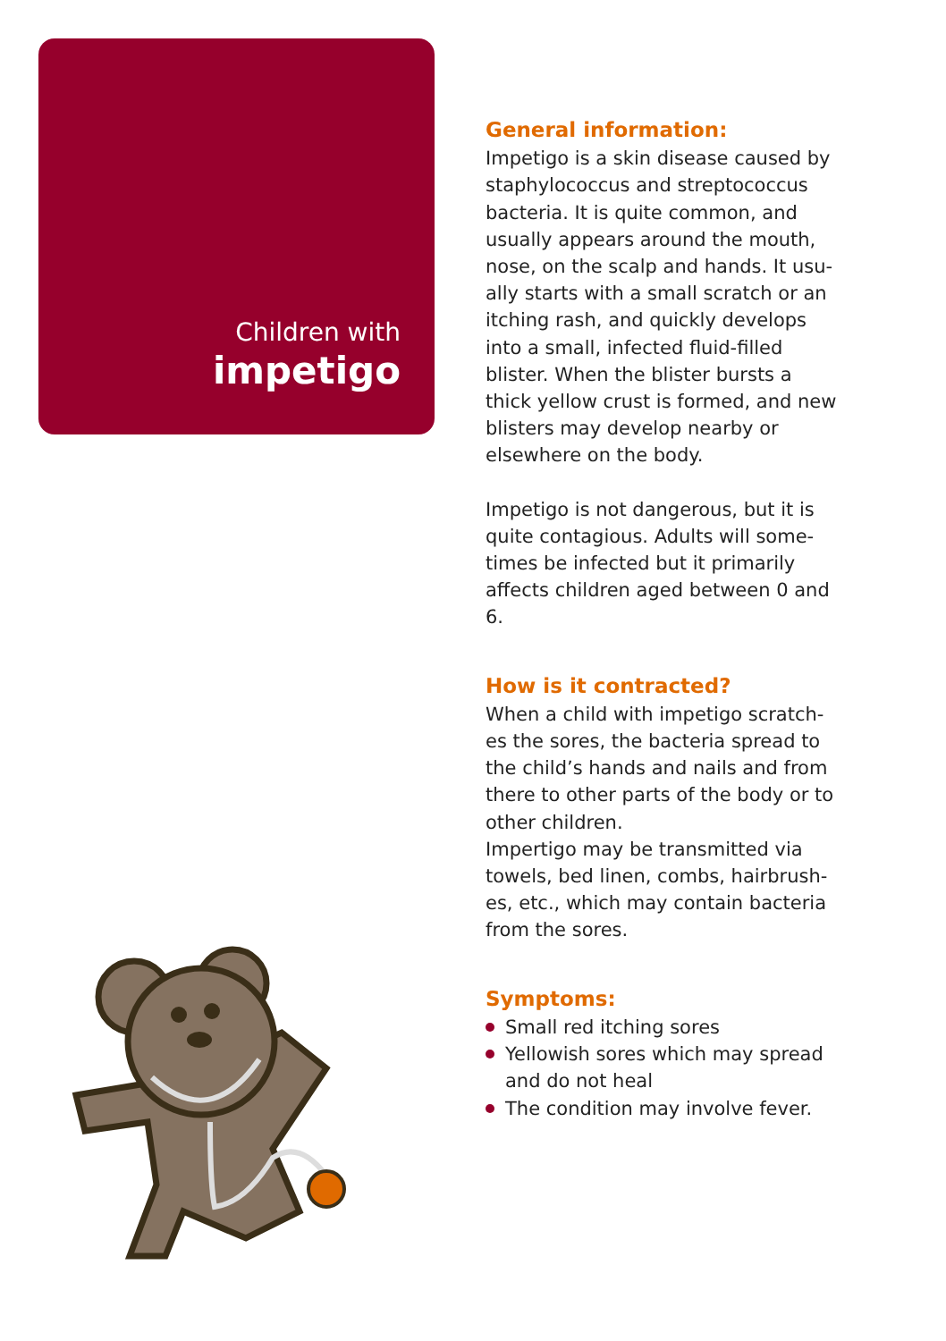Children with
impetigo
General information:
Impetigo is a skin disease caused by staphylococcus and streptococcus bacteria. It is quite common, and usually appears around the mouth, nose, on the scalp and hands. It usu-ally starts with a small scratch or an itching rash, and quickly develops into a small, infected fluid-filled blister. When the blister bursts a thick yellow crust is formed, and new blisters may develop nearby or elsewhere on the body.
Impetigo is not dangerous, but it is quite contagious. Adults will some-times be infected but it primarily affects children aged between 0 and 6.
How is it contracted?
When a child with impetigo scratch-es the sores, the bacteria spread to the child’s hands and nails and from there to other parts of the body or to other children.
Impertigo may be transmitted via towels, bed linen, combs, hairbrush-es, etc., which may contain bacteria from the sores.
Symptoms:
Small red itching sores
Yellowish sores which may spread and do not heal
The condition may involve fever.